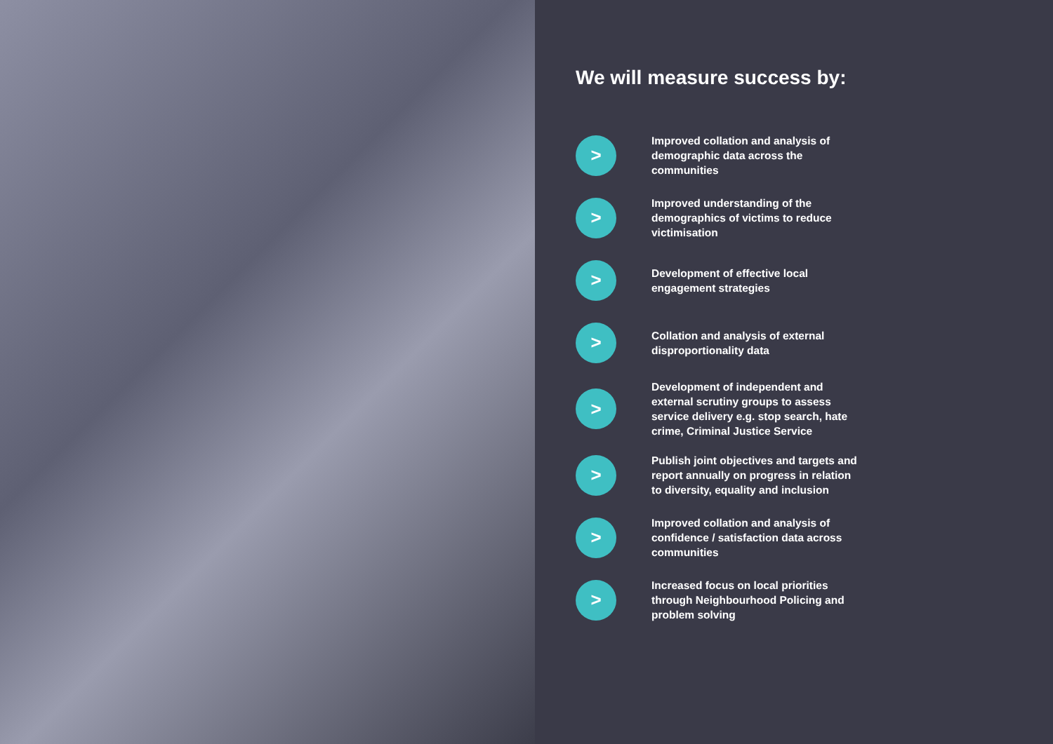We will measure success by:
>
Improved collation and analysis of demographic data across the communities
>
Improved understanding of the demographics of victims to reduce victimisation
>
Development of effective local engagement strategies
>
Collation and analysis of external disproportionality data
>
Development of independent and external scrutiny groups to assess service delivery e.g. stop search, hate crime, Criminal Justice Service
>
Publish joint objectives and targets and report annually on progress in relation to diversity, equality and inclusion
>
Improved collation and analysis of confidence / satisfaction data across communities
>
Increased focus on local priorities through Neighbourhood Policing and problem solving